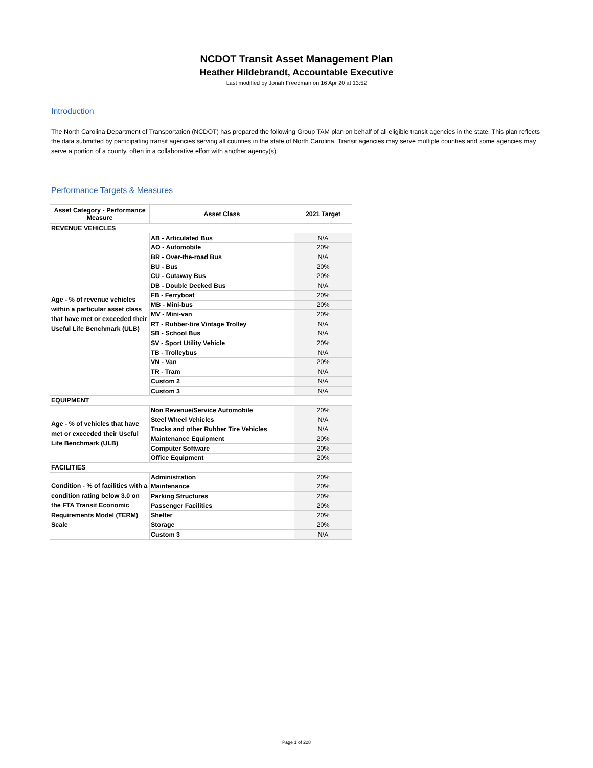NCDOT Transit Asset Management Plan
Heather Hildebrandt, Accountable Executive
Last modified by Jonah Freedman on 16 Apr 20 at 13:52
Introduction
The North Carolina Department of Transportation (NCDOT) has prepared the following Group TAM plan on behalf of all eligible transit agencies in the state. This plan reflects the data submitted by participating transit agencies serving all counties in the state of North Carolina. Transit agencies may serve multiple counties and some agencies may serve a portion of a county, often in a collaborative effort with another agency(s).
Performance Targets & Measures
| Asset Category - Performance Measure | Asset Class | 2021 Target |
| --- | --- | --- |
| REVENUE VEHICLES | | |
| Age - % of revenue vehicles within a particular asset class that have met or exceeded their Useful Life Benchmark (ULB) | AB - Articulated Bus | N/A |
| | AO - Automobile | 20% |
| | BR - Over-the-road Bus | N/A |
| | BU - Bus | 20% |
| | CU - Cutaway Bus | 20% |
| | DB - Double Decked Bus | N/A |
| | FB - Ferryboat | 20% |
| | MB - Mini-bus | 20% |
| | MV - Mini-van | 20% |
| | RT - Rubber-tire Vintage Trolley | N/A |
| | SB - School Bus | N/A |
| | SV - Sport Utility Vehicle | 20% |
| | TB - Trolleybus | N/A |
| | VN - Van | 20% |
| | TR - Tram | N/A |
| | Custom 2 | N/A |
| | Custom 3 | N/A |
| EQUIPMENT | | |
| Age - % of vehicles that have met or exceeded their Useful Life Benchmark (ULB) | Non Revenue/Service Automobile | 20% |
| | Steel Wheel Vehicles | N/A |
| | Trucks and other Rubber Tire Vehicles | N/A |
| | Maintenance Equipment | 20% |
| | Computer Software | 20% |
| | Office Equipment | 20% |
| FACILITIES | | |
| Condition - % of facilities with a condition rating below 3.0 on the FTA Transit Economic Requirements Model (TERM) Scale | Administration | 20% |
| | Maintenance | 20% |
| | Parking Structures | 20% |
| | Passenger Facilities | 20% |
| | Shelter | 20% |
| | Storage | 20% |
| | Custom 3 | N/A |
Page 1 of 228